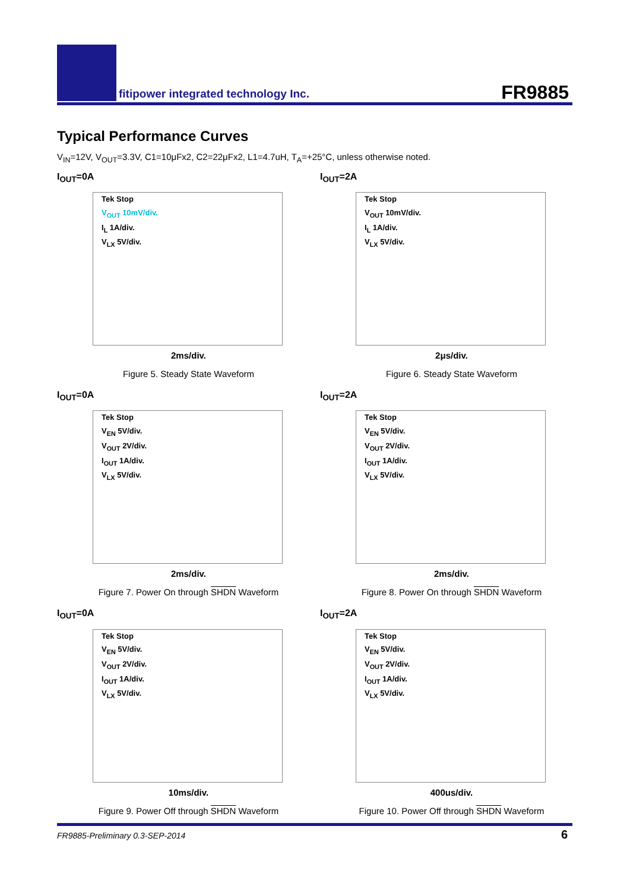fitipower integrated technology Inc.
FR9885
Typical Performance Curves
V<sub>IN</sub>=12V, V<sub>OUT</sub>=3.3V, C1=10μFx2, C2=22μFx2, L1=4.7uH, T<sub>A</sub>=+25°C, unless otherwise noted.
I<sub>OUT</sub>=0A
Tek Stop
V<sub>OUT</sub> 10mV/div.
I<sub>L</sub> 1A/div.
V<sub>LX</sub> 5V/div.
2ms/div.
Figure 5. Steady State Waveform
I<sub>OUT</sub>=2A
Tek Stop
V<sub>OUT</sub> 10mV/div.
I<sub>L</sub> 1A/div.
V<sub>LX</sub> 5V/div.
2μs/div.
Figure 6. Steady State Waveform
I<sub>OUT</sub>=0A
Tek Stop
V<sub>EN</sub> 5V/div.
V<sub>OUT</sub> 2V/div.
I<sub>OUT</sub> 1A/div.
V<sub>LX</sub> 5V/div.
2ms/div.
Figure 7. Power On through SHDN Waveform
I<sub>OUT</sub>=2A
Tek Stop
V<sub>EN</sub> 5V/div.
V<sub>OUT</sub> 2V/div.
I<sub>OUT</sub> 1A/div.
V<sub>LX</sub> 5V/div.
2ms/div.
Figure 8. Power On through SHDN Waveform
I<sub>OUT</sub>=0A
Tek Stop
V<sub>EN</sub> 5V/div.
V<sub>OUT</sub> 2V/div.
I<sub>OUT</sub> 1A/div.
V<sub>LX</sub> 5V/div.
10ms/div.
Figure 9. Power Off through SHDN Waveform
I<sub>OUT</sub>=2A
Tek Stop
V<sub>EN</sub> 5V/div.
V<sub>OUT</sub> 2V/div.
I<sub>OUT</sub> 1A/div.
V<sub>LX</sub> 5V/div.
400us/div.
Figure 10. Power Off through SHDN Waveform
FR9885-Preliminary 0.3-SEP-2014
6